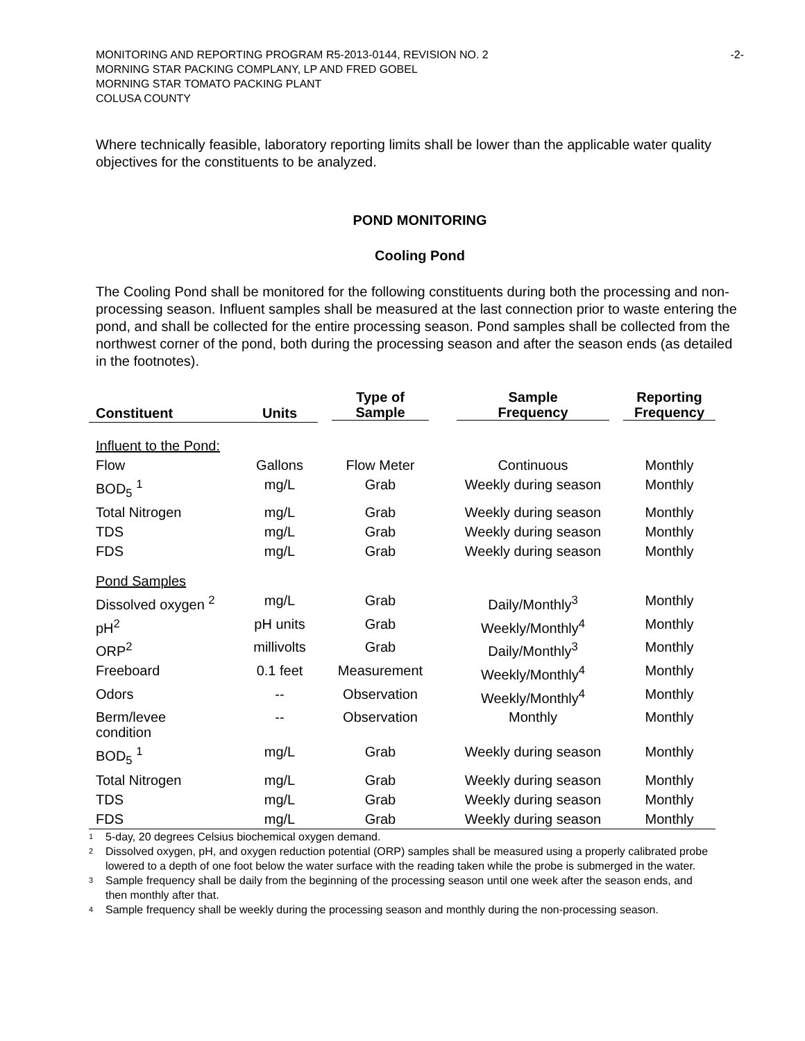MONITORING AND REPORTING PROGRAM R5-2013-0144, REVISION NO. 2 -2-
MORNING STAR PACKING COMPLANY, LP AND FRED GOBEL
MORNING STAR TOMATO PACKING PLANT
COLUSA COUNTY
Where technically feasible, laboratory reporting limits shall be lower than the applicable water quality objectives for the constituents to be analyzed.
POND MONITORING
Cooling Pond
The Cooling Pond shall be monitored for the following constituents during both the processing and non-processing season. Influent samples shall be measured at the last connection prior to waste entering the pond, and shall be collected for the entire processing season. Pond samples shall be collected from the northwest corner of the pond, both during the processing season and after the season ends (as detailed in the footnotes).
| Constituent | Units | Type of Sample | Sample Frequency | Reporting Frequency |
| --- | --- | --- | --- | --- |
| Influent to the Pond: | | | | |
| Flow | Gallons | Flow Meter | Continuous | Monthly |
| BOD<sub>5</sub> <sup>1</sup> | mg/L | Grab | Weekly during season | Monthly |
| Total Nitrogen | mg/L | Grab | Weekly during season | Monthly |
| TDS | mg/L | Grab | Weekly during season | Monthly |
| FDS | mg/L | Grab | Weekly during season | Monthly |
| Pond Samples | | | | |
| Dissolved oxygen <sup>2</sup> | mg/L | Grab | Daily/Monthly<sup>3</sup> | Monthly |
| pH<sup>2</sup> | pH units | Grab | Weekly/Monthly<sup>4</sup> | Monthly |
| ORP<sup>2</sup> | millivolts | Grab | Daily/Monthly<sup>3</sup> | Monthly |
| Freeboard | 0.1 feet | Measurement | Weekly/Monthly<sup>4</sup> | Monthly |
| Odors | -- | Observation | Weekly/Monthly<sup>4</sup> | Monthly |
| Berm/levee condition | -- | Observation | Monthly | Monthly |
| BOD<sub>5</sub> <sup>1</sup> | mg/L | Grab | Weekly during season | Monthly |
| Total Nitrogen | mg/L | Grab | Weekly during season | Monthly |
| TDS | mg/L | Grab | Weekly during season | Monthly |
| FDS | mg/L | Grab | Weekly during season | Monthly |
<sup>1</sup> 5-day, 20 degrees Celsius biochemical oxygen demand.
<sup>2</sup> Dissolved oxygen, pH, and oxygen reduction potential (ORP) samples shall be measured using a properly calibrated probe lowered to a depth of one foot below the water surface with the reading taken while the probe is submerged in the water.
<sup>3</sup> Sample frequency shall be daily from the beginning of the processing season until one week after the season ends, and then monthly after that.
<sup>4</sup> Sample frequency shall be weekly during the processing season and monthly during the non-processing season.